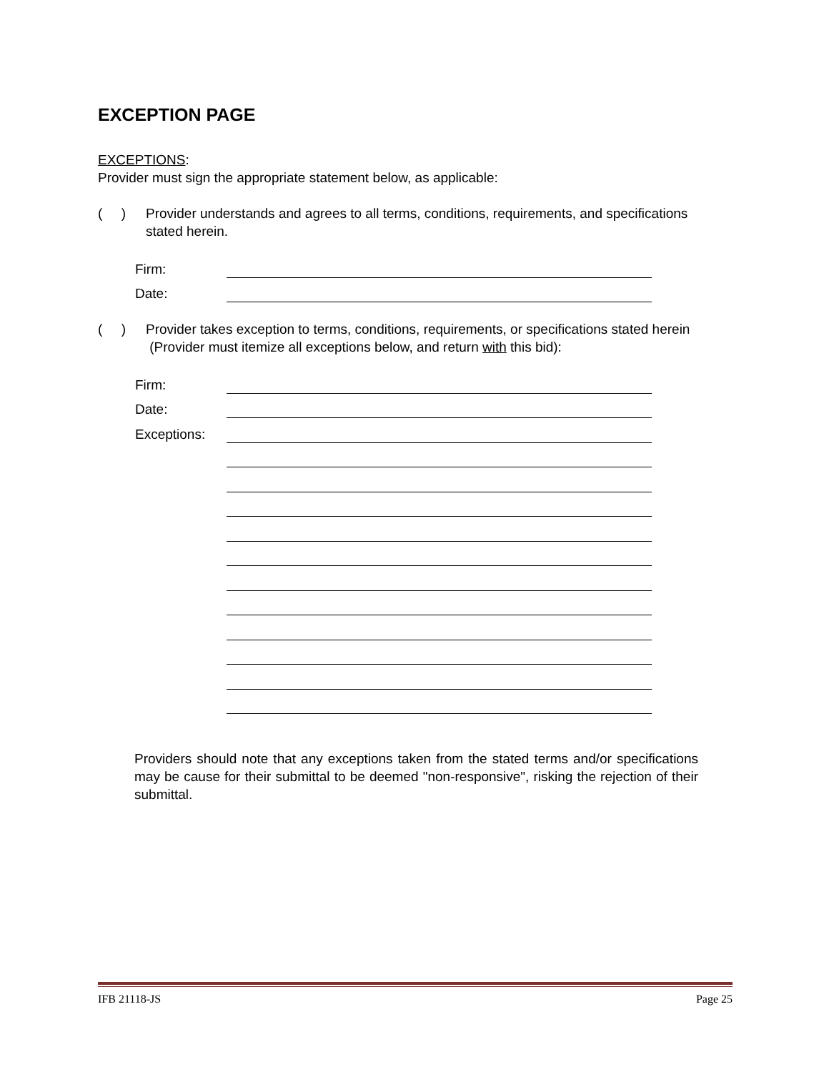EXCEPTION PAGE
EXCEPTIONS:
Provider must sign the appropriate statement below, as applicable:
( )
Provider understands and agrees to all terms, conditions, requirements, and specifications stated herein.
Firm:
Date:
( )
Provider takes exception to terms, conditions, requirements, or specifications stated herein (Provider must itemize all exceptions below, and return with this bid):
Firm:
Date:
Exceptions:
Providers should note that any exceptions taken from the stated terms and/or specifications may be cause for their submittal to be deemed "non-responsive", risking the rejection of their submittal.
IFB 21118-JS Page 25